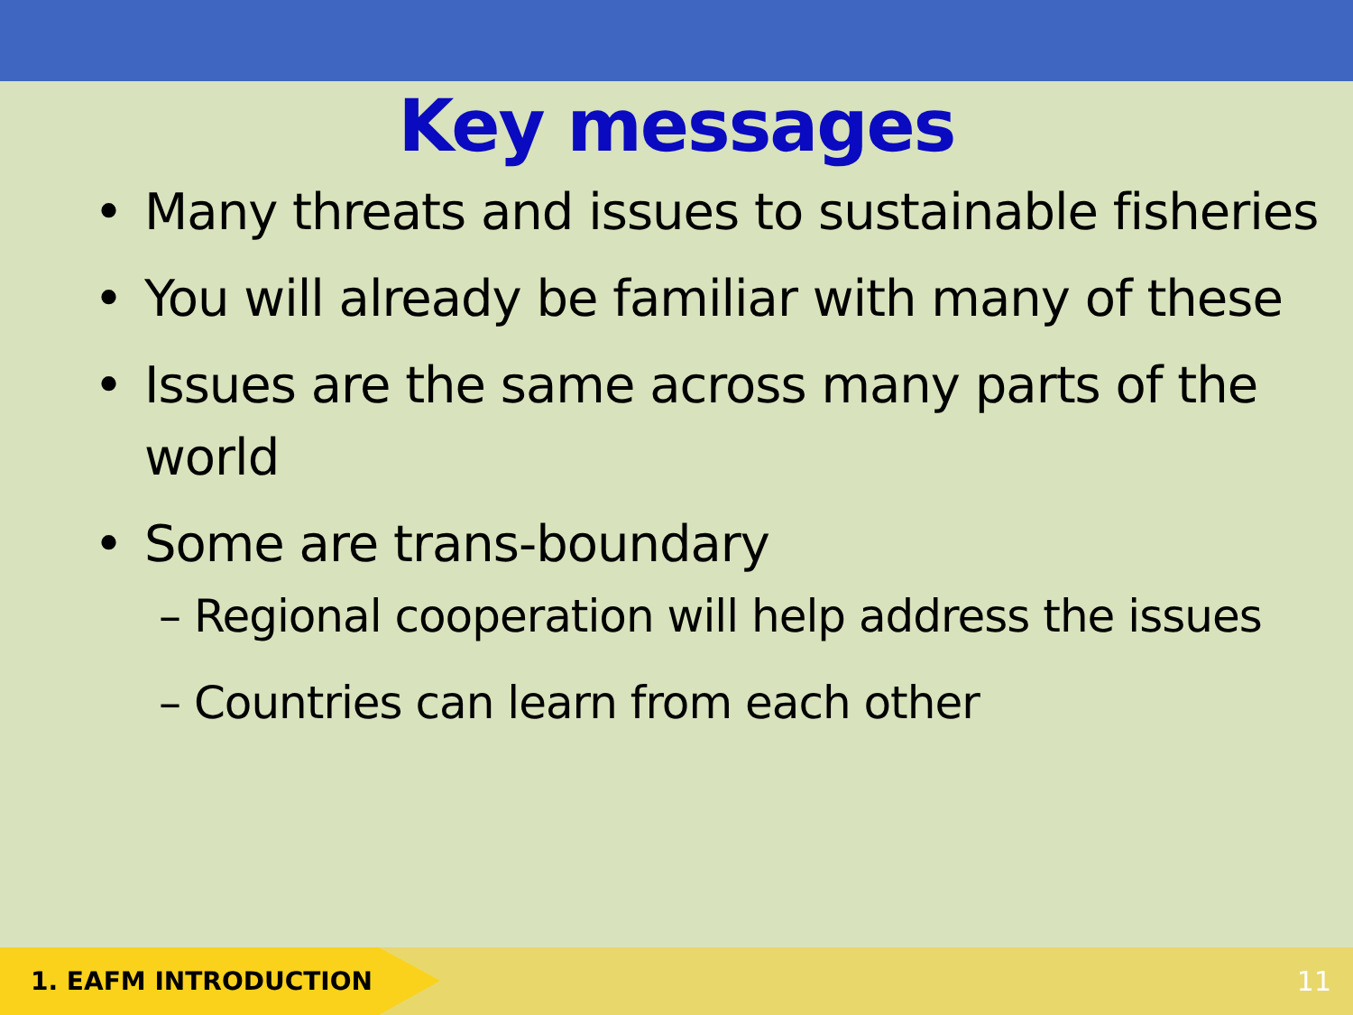Key messages
• Many threats and issues to sustainable fisheries
• You will already be familiar with many of these
• Issues are the same across many parts of the world
• Some are trans-boundary
– Regional cooperation will help address the issues
– Countries can learn from each other
1. EAFM INTRODUCTION
11